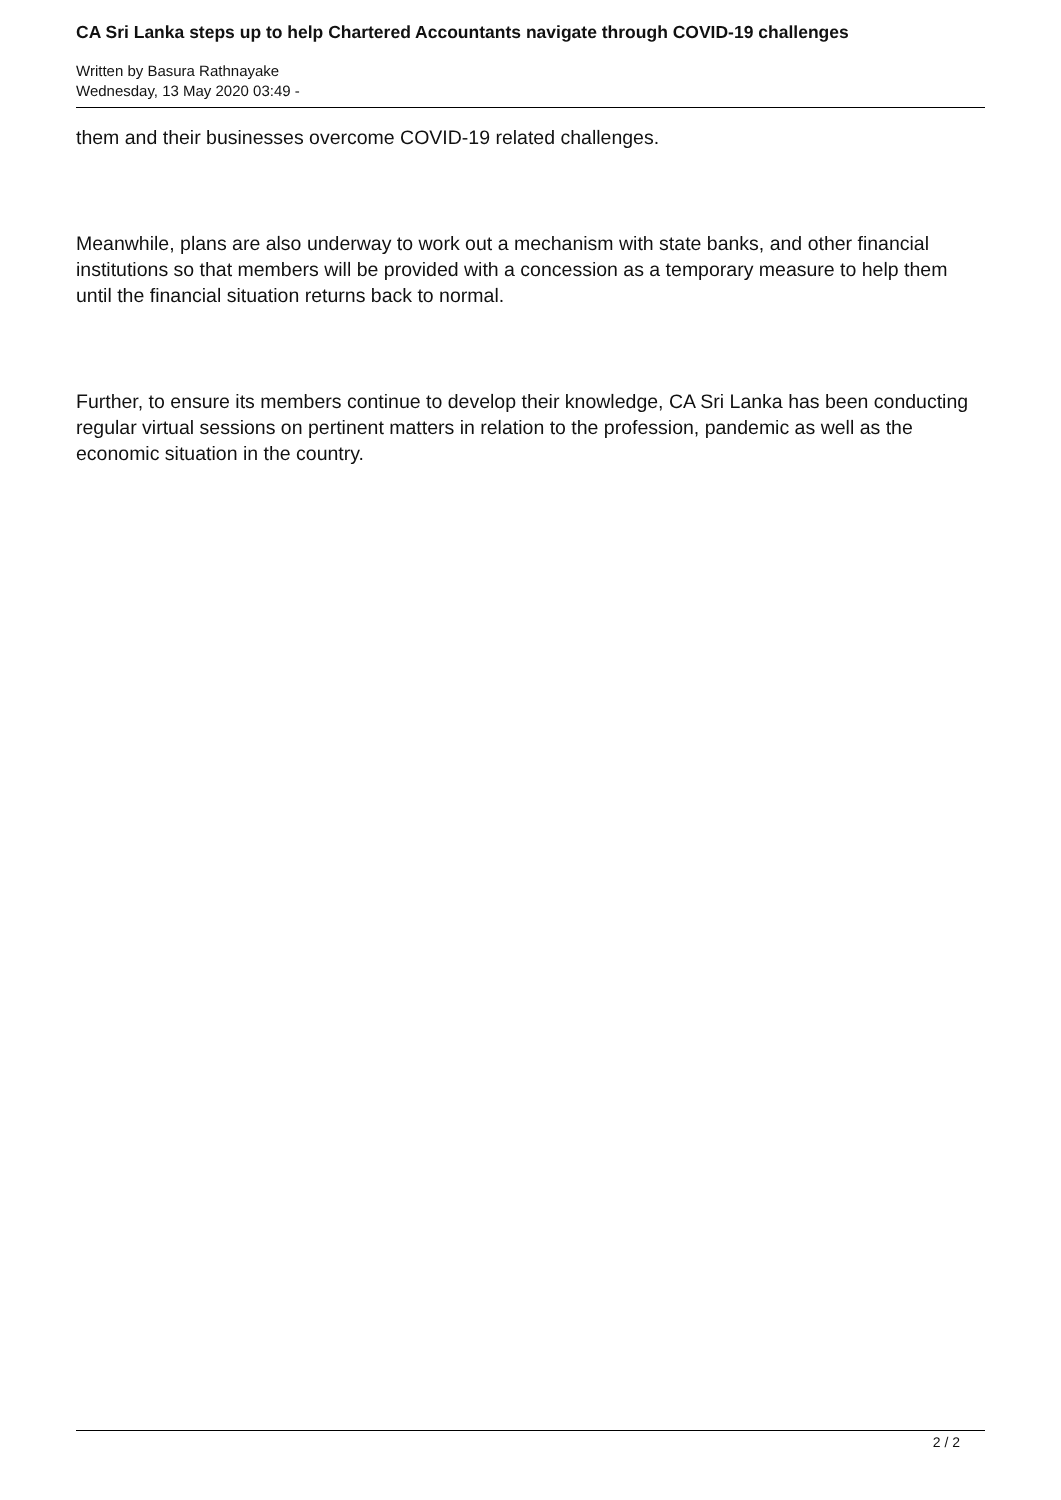CA Sri Lanka steps up to help Chartered Accountants navigate through COVID-19 challenges
Written by Basura Rathnayake
Wednesday, 13 May 2020 03:49 -
them and their businesses overcome COVID-19 related challenges.
Meanwhile, plans are also underway to work out a mechanism with state banks, and other financial institutions so that members will be provided with a concession as a temporary measure to help them until the financial situation returns back to normal.
Further, to ensure its members continue to develop their knowledge, CA Sri Lanka has been conducting regular virtual sessions on pertinent matters in relation to the profession, pandemic as well as the economic situation in the country.
2 / 2